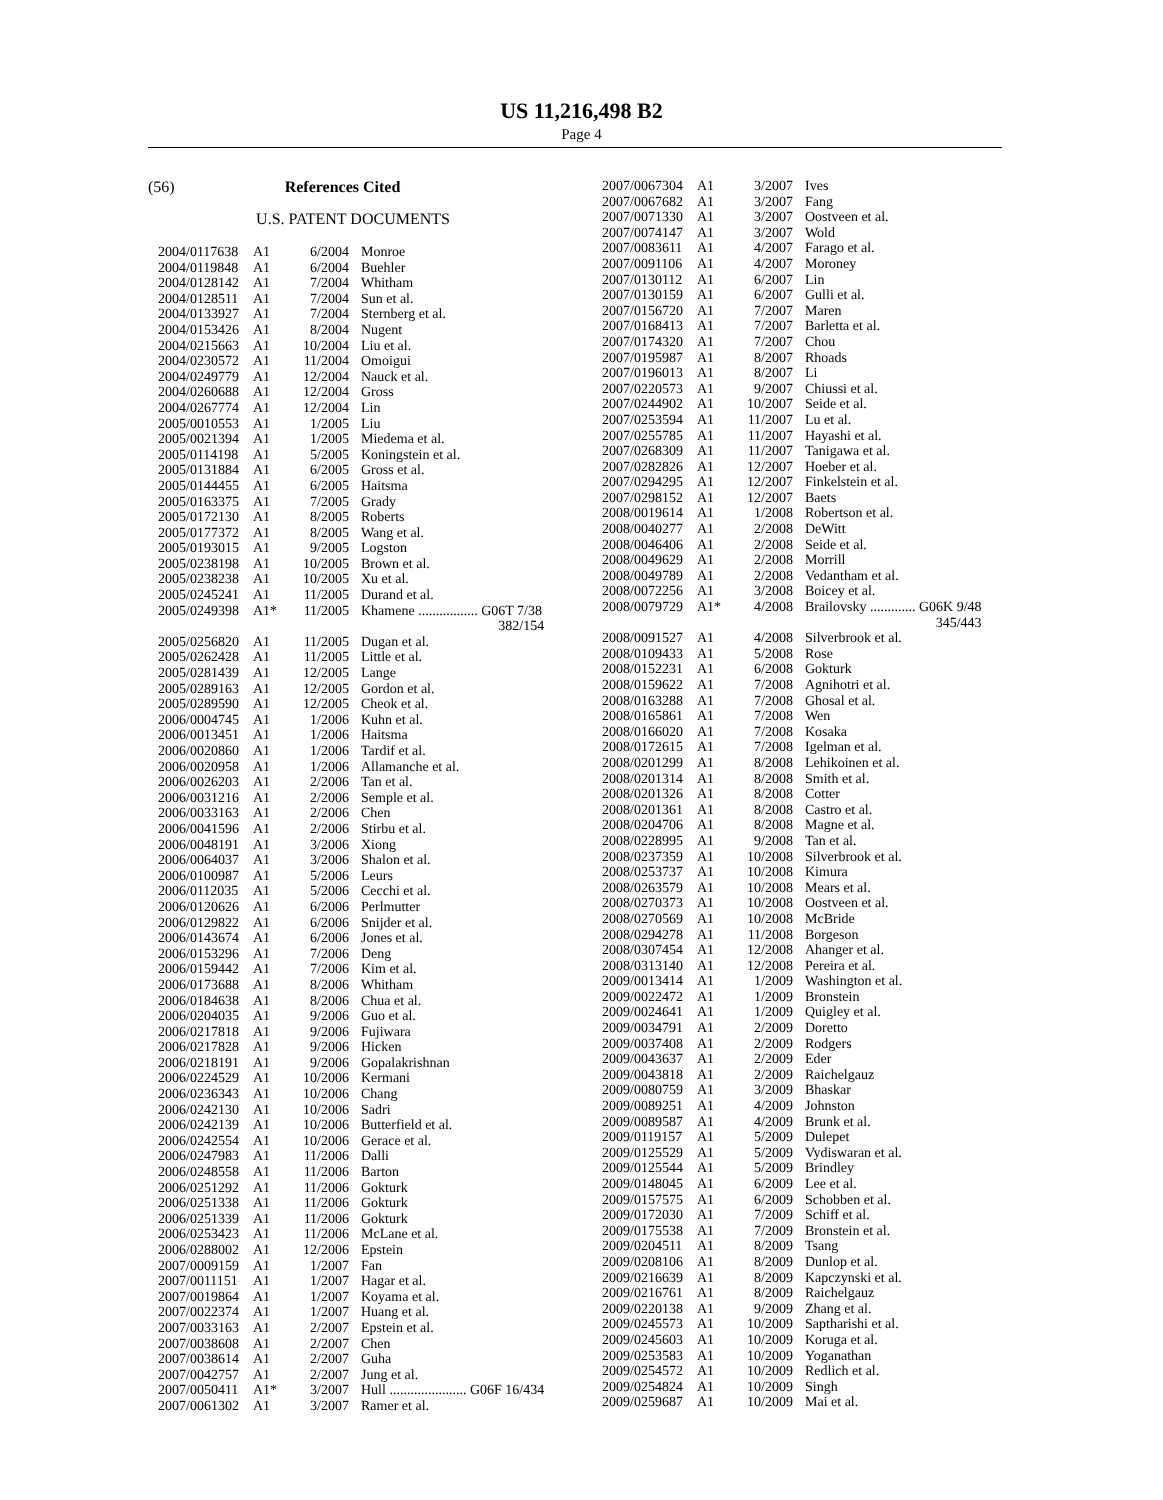US 11,216,498 B2
Page 4
(56) References Cited
U.S. PATENT DOCUMENTS
| 2004/0117638 | A1 | 6/2004 | Monroe |
| 2004/0119848 | A1 | 6/2004 | Buehler |
| 2004/0128142 | A1 | 7/2004 | Whitham |
| 2004/0128511 | A1 | 7/2004 | Sun et al. |
| 2004/0133927 | A1 | 7/2004 | Sternberg et al. |
| 2004/0153426 | A1 | 8/2004 | Nugent |
| 2004/0215663 | A1 | 10/2004 | Liu et al. |
| 2004/0230572 | A1 | 11/2004 | Omoigui |
| 2004/0249779 | A1 | 12/2004 | Nauck et al. |
| 2004/0260688 | A1 | 12/2004 | Gross |
| 2004/0267774 | A1 | 12/2004 | Lin |
| 2005/0010553 | A1 | 1/2005 | Liu |
| 2005/0021394 | A1 | 1/2005 | Miedema et al. |
| 2005/0114198 | A1 | 5/2005 | Koningstein et al. |
| 2005/0131884 | A1 | 6/2005 | Gross et al. |
| 2005/0144455 | A1 | 6/2005 | Haitsma |
| 2005/0163375 | A1 | 7/2005 | Grady |
| 2005/0172130 | A1 | 8/2005 | Roberts |
| 2005/0177372 | A1 | 8/2005 | Wang et al. |
| 2005/0193015 | A1 | 9/2005 | Logston |
| 2005/0238198 | A1 | 10/2005 | Brown et al. |
| 2005/0238238 | A1 | 10/2005 | Xu et al. |
| 2005/0245241 | A1 | 11/2005 | Durand et al. |
| 2005/0249398 | A1* | 11/2005 | Khamene ................. G06T 7/38 382/154 |
| 2005/0256820 | A1 | 11/2005 | Dugan et al. |
| 2005/0262428 | A1 | 11/2005 | Little et al. |
| 2005/0281439 | A1 | 12/2005 | Lange |
| 2005/0289163 | A1 | 12/2005 | Gordon et al. |
| 2005/0289590 | A1 | 12/2005 | Cheok et al. |
| 2006/0004745 | A1 | 1/2006 | Kuhn et al. |
| 2006/0013451 | A1 | 1/2006 | Haitsma |
| 2006/0020860 | A1 | 1/2006 | Tardif et al. |
| 2006/0020958 | A1 | 1/2006 | Allamanche et al. |
| 2006/0026203 | A1 | 2/2006 | Tan et al. |
| 2006/0031216 | A1 | 2/2006 | Semple et al. |
| 2006/0033163 | A1 | 2/2006 | Chen |
| 2006/0041596 | A1 | 2/2006 | Stirbu et al. |
| 2006/0048191 | A1 | 3/2006 | Xiong |
| 2006/0064037 | A1 | 3/2006 | Shalon et al. |
| 2006/0100987 | A1 | 5/2006 | Leurs |
| 2006/0112035 | A1 | 5/2006 | Cecchi et al. |
| 2006/0120626 | A1 | 6/2006 | Perlmutter |
| 2006/0129822 | A1 | 6/2006 | Snijder et al. |
| 2006/0143674 | A1 | 6/2006 | Jones et al. |
| 2006/0153296 | A1 | 7/2006 | Deng |
| 2006/0159442 | A1 | 7/2006 | Kim et al. |
| 2006/0173688 | A1 | 8/2006 | Whitham |
| 2006/0184638 | A1 | 8/2006 | Chua et al. |
| 2006/0204035 | A1 | 9/2006 | Guo et al. |
| 2006/0217818 | A1 | 9/2006 | Fujiwara |
| 2006/0217828 | A1 | 9/2006 | Hicken |
| 2006/0218191 | A1 | 9/2006 | Gopalakrishnan |
| 2006/0224529 | A1 | 10/2006 | Kermani |
| 2006/0236343 | A1 | 10/2006 | Chang |
| 2006/0242130 | A1 | 10/2006 | Sadri |
| 2006/0242139 | A1 | 10/2006 | Butterfield et al. |
| 2006/0242554 | A1 | 10/2006 | Gerace et al. |
| 2006/0247983 | A1 | 11/2006 | Dalli |
| 2006/0248558 | A1 | 11/2006 | Barton |
| 2006/0251292 | A1 | 11/2006 | Gokturk |
| 2006/0251338 | A1 | 11/2006 | Gokturk |
| 2006/0251339 | A1 | 11/2006 | Gokturk |
| 2006/0253423 | A1 | 11/2006 | McLane et al. |
| 2006/0288002 | A1 | 12/2006 | Epstein |
| 2007/0009159 | A1 | 1/2007 | Fan |
| 2007/0011151 | A1 | 1/2007 | Hagar et al. |
| 2007/0019864 | A1 | 1/2007 | Koyama et al. |
| 2007/0022374 | A1 | 1/2007 | Huang et al. |
| 2007/0033163 | A1 | 2/2007 | Epstein et al. |
| 2007/0038608 | A1 | 2/2007 | Chen |
| 2007/0038614 | A1 | 2/2007 | Guha |
| 2007/0042757 | A1 | 2/2007 | Jung et al. |
| 2007/0050411 | A1* | 3/2007 | Hull ...................... G06F 16/434 |
| 2007/0061302 | A1 | 3/2007 | Ramer et al. |
| 2007/0067304 | A1 | 3/2007 | Ives |
| 2007/0067682 | A1 | 3/2007 | Fang |
| 2007/0071330 | A1 | 3/2007 | Oostveen et al. |
| 2007/0074147 | A1 | 3/2007 | Wold |
| 2007/0083611 | A1 | 4/2007 | Farago et al. |
| 2007/0091106 | A1 | 4/2007 | Moroney |
| 2007/0130112 | A1 | 6/2007 | Lin |
| 2007/0130159 | A1 | 6/2007 | Gulli et al. |
| 2007/0156720 | A1 | 7/2007 | Maren |
| 2007/0168413 | A1 | 7/2007 | Barletta et al. |
| 2007/0174320 | A1 | 7/2007 | Chou |
| 2007/0195987 | A1 | 8/2007 | Rhoads |
| 2007/0196013 | A1 | 8/2007 | Li |
| 2007/0220573 | A1 | 9/2007 | Chiussi et al. |
| 2007/0244902 | A1 | 10/2007 | Seide et al. |
| 2007/0253594 | A1 | 11/2007 | Lu et al. |
| 2007/0255785 | A1 | 11/2007 | Hayashi et al. |
| 2007/0268309 | A1 | 11/2007 | Tanigawa et al. |
| 2007/0282826 | A1 | 12/2007 | Hoeber et al. |
| 2007/0294295 | A1 | 12/2007 | Finkelstein et al. |
| 2007/0298152 | A1 | 12/2007 | Baets |
| 2008/0019614 | A1 | 1/2008 | Robertson et al. |
| 2008/0040277 | A1 | 2/2008 | DeWitt |
| 2008/0046406 | A1 | 2/2008 | Seide et al. |
| 2008/0049629 | A1 | 2/2008 | Morrill |
| 2008/0049789 | A1 | 2/2008 | Vedantham et al. |
| 2008/0072256 | A1 | 3/2008 | Boicey et al. |
| 2008/0079729 | A1* | 4/2008 | Brailovsky ............. G06K 9/48 345/443 |
| 2008/0091527 | A1 | 4/2008 | Silverbrook et al. |
| 2008/0109433 | A1 | 5/2008 | Rose |
| 2008/0152231 | A1 | 6/2008 | Gokturk |
| 2008/0159622 | A1 | 7/2008 | Agnihotri et al. |
| 2008/0163288 | A1 | 7/2008 | Ghosal et al. |
| 2008/0165861 | A1 | 7/2008 | Wen |
| 2008/0166020 | A1 | 7/2008 | Kosaka |
| 2008/0172615 | A1 | 7/2008 | Igelman et al. |
| 2008/0201299 | A1 | 8/2008 | Lehikoinen et al. |
| 2008/0201314 | A1 | 8/2008 | Smith et al. |
| 2008/0201326 | A1 | 8/2008 | Cotter |
| 2008/0201361 | A1 | 8/2008 | Castro et al. |
| 2008/0204706 | A1 | 8/2008 | Magne et al. |
| 2008/0228995 | A1 | 9/2008 | Tan et al. |
| 2008/0237359 | A1 | 10/2008 | Silverbrook et al. |
| 2008/0253737 | A1 | 10/2008 | Kimura |
| 2008/0263579 | A1 | 10/2008 | Mears et al. |
| 2008/0270373 | A1 | 10/2008 | Oostveen et al. |
| 2008/0270569 | A1 | 10/2008 | McBride |
| 2008/0294278 | A1 | 11/2008 | Borgeson |
| 2008/0307454 | A1 | 12/2008 | Ahanger et al. |
| 2008/0313140 | A1 | 12/2008 | Pereira et al. |
| 2009/0013414 | A1 | 1/2009 | Washington et al. |
| 2009/0022472 | A1 | 1/2009 | Bronstein |
| 2009/0024641 | A1 | 1/2009 | Quigley et al. |
| 2009/0034791 | A1 | 2/2009 | Doretto |
| 2009/0037408 | A1 | 2/2009 | Rodgers |
| 2009/0043637 | A1 | 2/2009 | Eder |
| 2009/0043818 | A1 | 2/2009 | Raichelgauz |
| 2009/0080759 | A1 | 3/2009 | Bhaskar |
| 2009/0089251 | A1 | 4/2009 | Johnston |
| 2009/0089587 | A1 | 4/2009 | Brunk et al. |
| 2009/0119157 | A1 | 5/2009 | Dulepet |
| 2009/0125529 | A1 | 5/2009 | Vydiswaran et al. |
| 2009/0125544 | A1 | 5/2009 | Brindley |
| 2009/0148045 | A1 | 6/2009 | Lee et al. |
| 2009/0157575 | A1 | 6/2009 | Schobben et al. |
| 2009/0172030 | A1 | 7/2009 | Schiff et al. |
| 2009/0175538 | A1 | 7/2009 | Bronstein et al. |
| 2009/0204511 | A1 | 8/2009 | Tsang |
| 2009/0208106 | A1 | 8/2009 | Dunlop et al. |
| 2009/0216639 | A1 | 8/2009 | Kapczynski et al. |
| 2009/0216761 | A1 | 8/2009 | Raichelgauz |
| 2009/0220138 | A1 | 9/2009 | Zhang et al. |
| 2009/0245573 | A1 | 10/2009 | Saptharishi et al. |
| 2009/0245603 | A1 | 10/2009 | Koruga et al. |
| 2009/0253583 | A1 | 10/2009 | Yoganathan |
| 2009/0254572 | A1 | 10/2009 | Redlich et al. |
| 2009/0254824 | A1 | 10/2009 | Singh |
| 2009/0259687 | A1 | 10/2009 | Mai et al. |